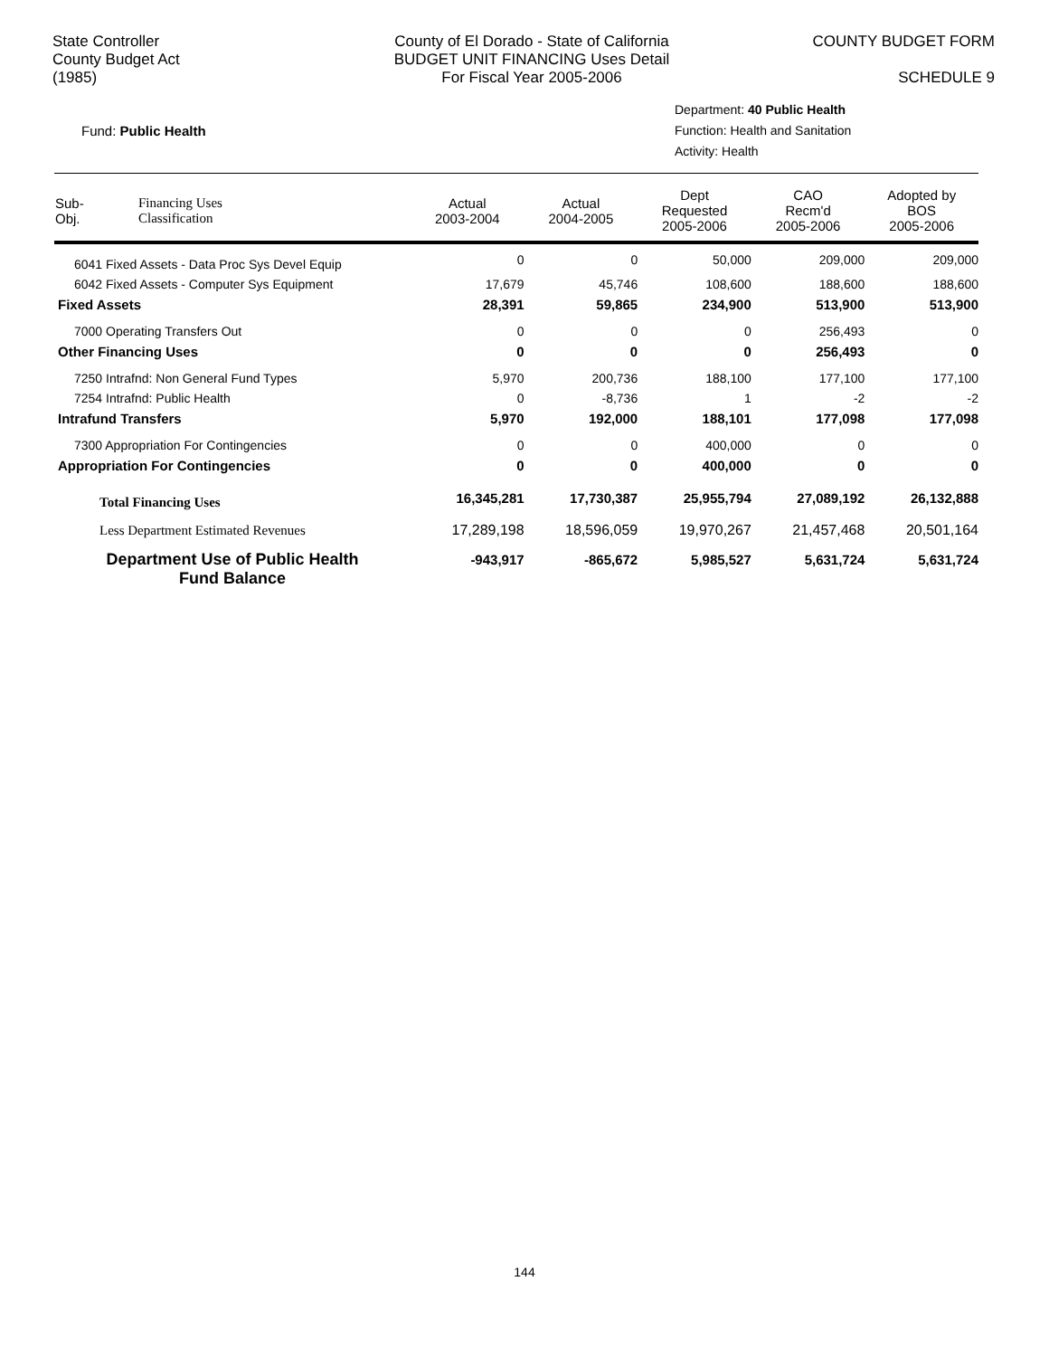State Controller
County Budget Act
(1985)
County of El Dorado - State of California
BUDGET UNIT FINANCING Uses Detail
For Fiscal Year 2005-2006
COUNTY BUDGET FORM
SCHEDULE 9
Fund: Public Health
Department: 40 Public Health
Function: Health and Sanitation
Activity: Health
| Sub- Obj. | Financing Uses Classification | Actual 2003-2004 | Actual 2004-2005 | Dept Requested 2005-2006 | CAO Recm'd 2005-2006 | Adopted by BOS 2005-2006 |
| --- | --- | --- | --- | --- | --- | --- |
| 6041 Fixed Assets - Data Proc Sys Devel Equip | | 0 | 0 | 50,000 | 209,000 | 209,000 |
| 6042 Fixed Assets - Computer Sys Equipment | | 17,679 | 45,746 | 108,600 | 188,600 | 188,600 |
| Fixed Assets | | 28,391 | 59,865 | 234,900 | 513,900 | 513,900 |
| 7000 Operating Transfers Out | | 0 | 0 | 0 | 256,493 | 0 |
| Other Financing Uses | | 0 | 0 | 0 | 256,493 | 0 |
| 7250 Intrafnd: Non General Fund Types | | 5,970 | 200,736 | 188,100 | 177,100 | 177,100 |
| 7254 Intrafnd: Public Health | | 0 | -8,736 | 1 | -2 | -2 |
| Intrafund Transfers | | 5,970 | 192,000 | 188,101 | 177,098 | 177,098 |
| 7300 Appropriation For Contingencies | | 0 | 0 | 400,000 | 0 | 0 |
| Appropriation For Contingencies | | 0 | 0 | 400,000 | 0 | 0 |
| Total Financing Uses | | 16,345,281 | 17,730,387 | 25,955,794 | 27,089,192 | 26,132,888 |
| Less Department Estimated Revenues | | 17,289,198 | 18,596,059 | 19,970,267 | 21,457,468 | 20,501,164 |
| Department Use of Public Health Fund Balance | | -943,917 | -865,672 | 5,985,527 | 5,631,724 | 5,631,724 |
144